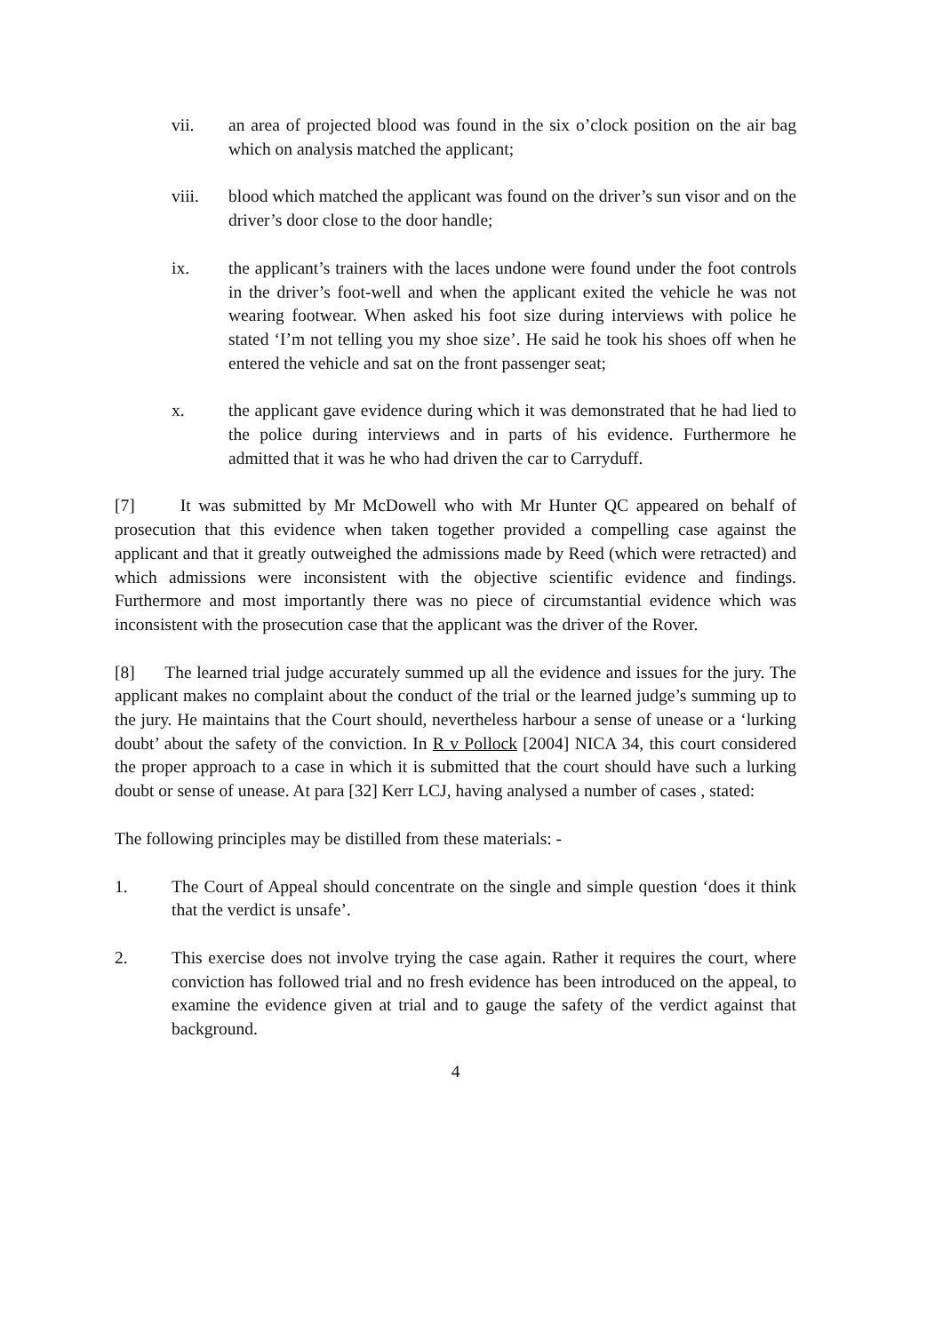vii. an area of projected blood was found in the six o’clock position on the air bag which on analysis matched the applicant;
viii. blood which matched the applicant was found on the driver’s sun visor and on the driver’s door close to the door handle;
ix. the applicant’s trainers with the laces undone were found under the foot controls in the driver’s foot-well and when the applicant exited the vehicle he was not wearing footwear. When asked his foot size during interviews with police he stated ‘I’m not telling you my shoe size’. He said he took his shoes off when he entered the vehicle and sat on the front passenger seat;
x. the applicant gave evidence during which it was demonstrated that he had lied to the police during interviews and in parts of his evidence. Furthermore he admitted that it was he who had driven the car to Carryduff.
[7] It was submitted by Mr McDowell who with Mr Hunter QC appeared on behalf of prosecution that this evidence when taken together provided a compelling case against the applicant and that it greatly outweighed the admissions made by Reed (which were retracted) and which admissions were inconsistent with the objective scientific evidence and findings. Furthermore and most importantly there was no piece of circumstantial evidence which was inconsistent with the prosecution case that the applicant was the driver of the Rover.
[8] The learned trial judge accurately summed up all the evidence and issues for the jury. The applicant makes no complaint about the conduct of the trial or the learned judge’s summing up to the jury. He maintains that the Court should, nevertheless harbour a sense of unease or a ‘lurking doubt’ about the safety of the conviction. In R v Pollock [2004] NICA 34, this court considered the proper approach to a case in which it is submitted that the court should have such a lurking doubt or sense of unease. At para [32] Kerr LCJ, having analysed a number of cases , stated:
The following principles may be distilled from these materials: -
1. The Court of Appeal should concentrate on the single and simple question ‘does it think that the verdict is unsafe’.
2. This exercise does not involve trying the case again. Rather it requires the court, where conviction has followed trial and no fresh evidence has been introduced on the appeal, to examine the evidence given at trial and to gauge the safety of the verdict against that background.
4